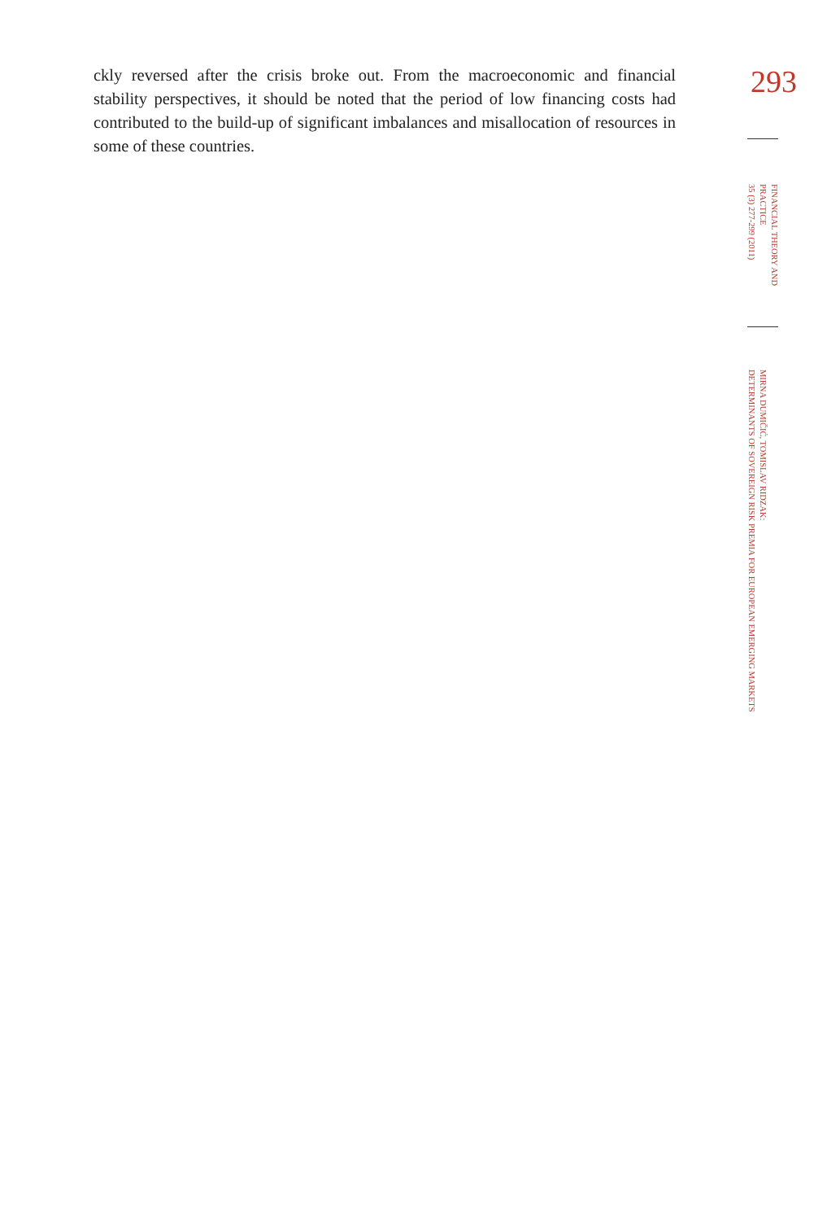ckly reversed after the crisis broke out. From the macroeconomic and financial stability perspectives, it should be noted that the period of low financing costs had contributed to the build-up of significant imbalances and misallocation of resour­ces in some of these countries.
293
FINANCIAL THEORY AND PRACTICE
35 (3) 277-299 (2011)
MIRNA DUMIČIĆ, TOMISLAV RIDZAK:
DETERMINANTS OF SOVEREIGN RISK PREMIA FOR EUROPEAN EMERGING MARKETS